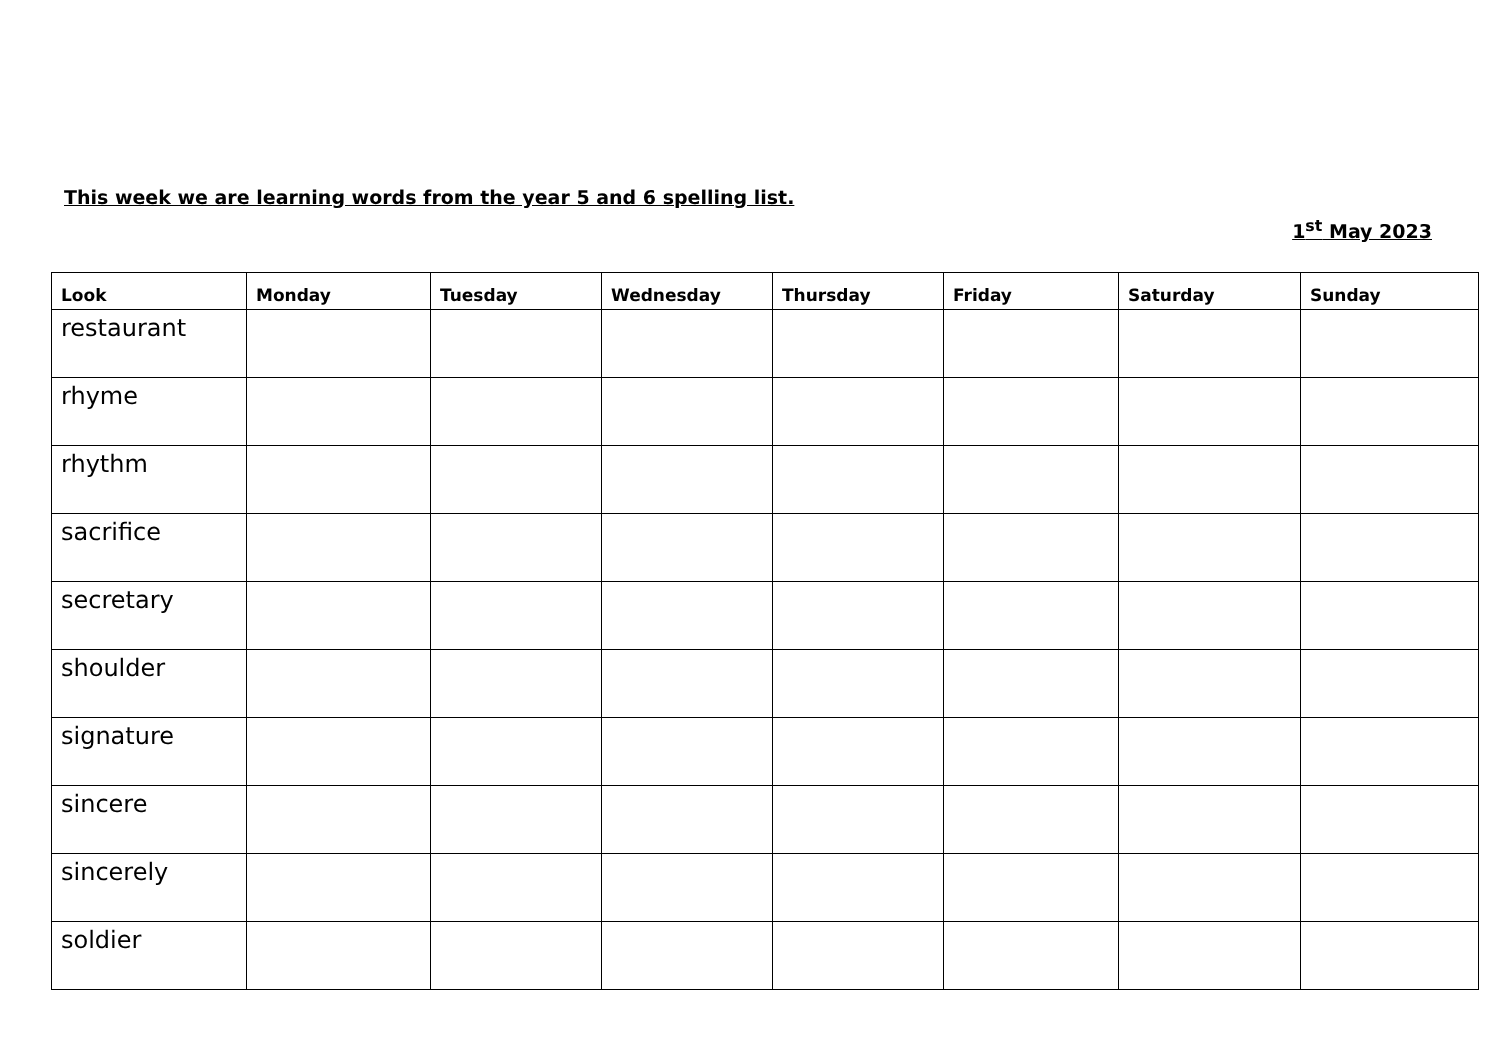This week we are learning words from the year 5 and 6 spelling list.
1<sup>st</sup> May 2023
| Look | Monday | Tuesday | Wednesday | Thursday | Friday | Saturday | Sunday |
| --- | --- | --- | --- | --- | --- | --- | --- |
| restaurant | | | | | | | |
| rhyme | | | | | | | |
| rhythm | | | | | | | |
| sacrifice | | | | | | | |
| secretary | | | | | | | |
| shoulder | | | | | | | |
| signature | | | | | | | |
| sincere | | | | | | | |
| sincerely | | | | | | | |
| soldier | | | | | | | |